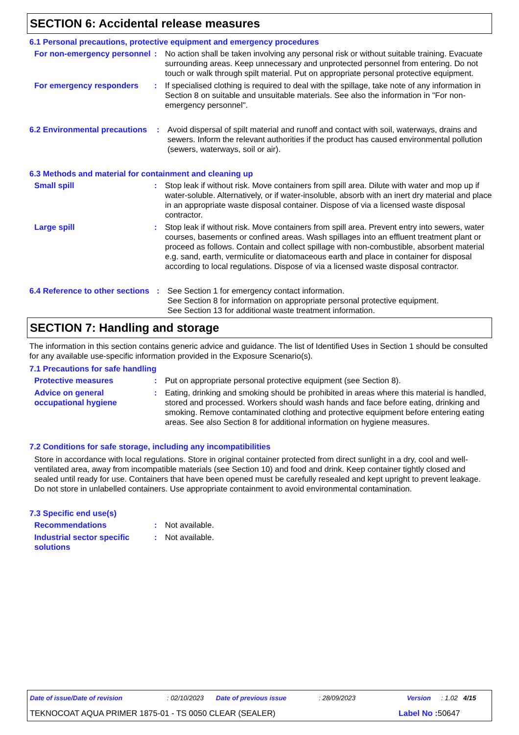SECTION 6: Accidental release measures
6.1 Personal precautions, protective equipment and emergency procedures
For non-emergency personnel
: No action shall be taken involving any personal risk or without suitable training. Evacuate surrounding areas. Keep unnecessary and unprotected personnel from entering. Do not touch or walk through spilt material. Put on appropriate personal protective equipment.
For emergency responders : If specialised clothing is required to deal with the spillage, take note of any information in Section 8 on suitable and unsuitable materials. See also the information in "For non-emergency personnel".
6.2 Environmental precautions
: Avoid dispersal of spilt material and runoff and contact with soil, waterways, drains and sewers. Inform the relevant authorities if the product has caused environmental pollution (sewers, waterways, soil or air).
6.3 Methods and material for containment and cleaning up
Small spill : Stop leak if without risk. Move containers from spill area. Dilute with water and mop up if water-soluble. Alternatively, or if water-insoluble, absorb with an inert dry material and place in an appropriate waste disposal container. Dispose of via a licensed waste disposal contractor.
Large spill : Stop leak if without risk. Move containers from spill area. Prevent entry into sewers, water courses, basements or confined areas. Wash spillages into an effluent treatment plant or proceed as follows. Contain and collect spillage with non-combustible, absorbent material e.g. sand, earth, vermiculite or diatomaceous earth and place in container for disposal according to local regulations. Dispose of via a licensed waste disposal contractor.
6.4 Reference to other sections
: See Section 1 for emergency contact information.
See Section 8 for information on appropriate personal protective equipment.
See Section 13 for additional waste treatment information.
SECTION 7: Handling and storage
The information in this section contains generic advice and guidance. The list of Identified Uses in Section 1 should be consulted for any available use-specific information provided in the Exposure Scenario(s).
7.1 Precautions for safe handling
Protective measures : Put on appropriate personal protective equipment (see Section 8).
Advice on general occupational hygiene
: Eating, drinking and smoking should be prohibited in areas where this material is handled, stored and processed. Workers should wash hands and face before eating, drinking and smoking. Remove contaminated clothing and protective equipment before entering eating areas. See also Section 8 for additional information on hygiene measures.
7.2 Conditions for safe storage, including any incompatibilities
Store in accordance with local regulations. Store in original container protected from direct sunlight in a dry, cool and well-ventilated area, away from incompatible materials (see Section 10) and food and drink. Keep container tightly closed and sealed until ready for use. Containers that have been opened must be carefully resealed and kept upright to prevent leakage. Do not store in unlabelled containers. Use appropriate containment to avoid environmental contamination.
7.3 Specific end use(s)
Recommendations : Not available.
Industrial sector specific solutions
: Not available.
Date of issue/Date of revision: 02/10/2023 Date of previous issue: 28/09/2023 Version: 1.02 4/15
TEKNOCOAT AQUA PRIMER 1875-01 - TS 0050 CLEAR (SEALER) Label No : 50647